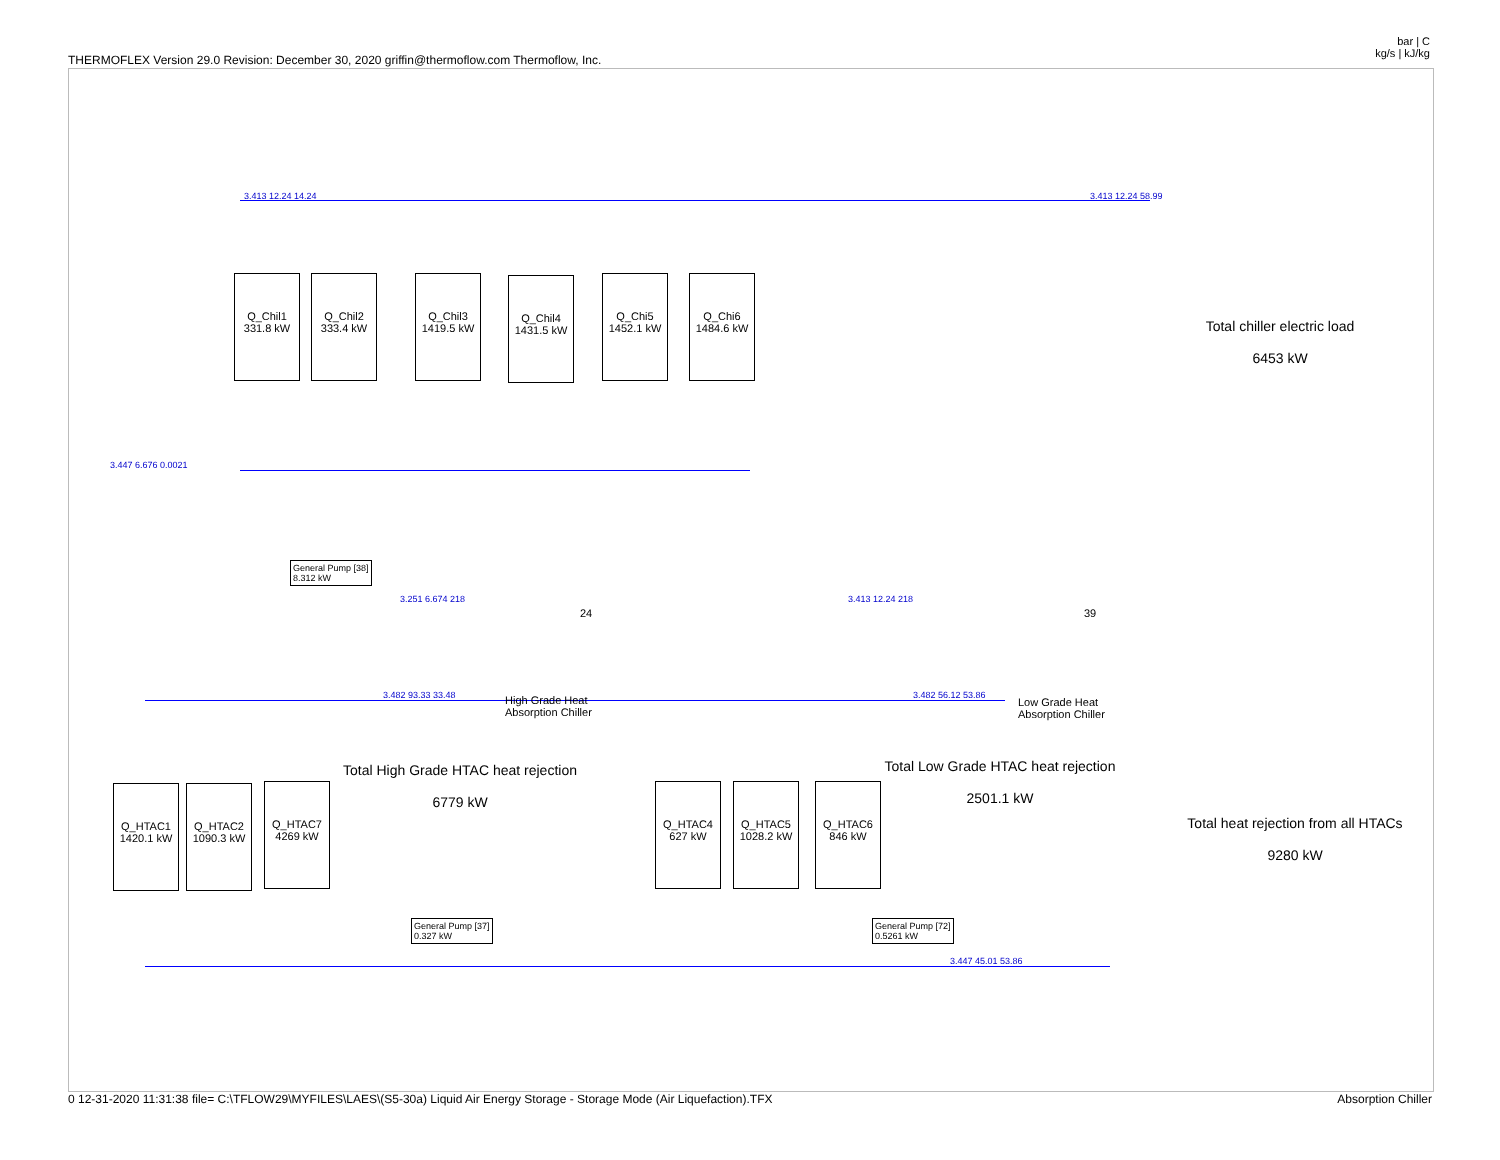THERMOFLEX Version 29.0 Revision: December 30, 2020 griffin@thermoflow.com Thermoflow, Inc.
bar | C
kg/s | kJ/kg
Q_Chil1
331.8 kW
Q_Chil2
333.4 kW
Q_Chil3
1419.5 kW
Q_Chil4
1431.5 kW
Q_Chi5
1452.1 kW
Q_Chi6
1484.6 kW
Q_HTAC1
1420.1 kW
Q_HTAC2
1090.3 kW
Q_HTAC7
4269 kW
Q_HTAC4
627 kW
Q_HTAC5
1028.2 kW
Q_HTAC6
846 kW
Total chiller electric load
6453 kW
Total High Grade HTAC heat rejection
6779 kW
Total Low Grade HTAC heat rejection
2501.1 kW
Total heat rejection from all HTACs
9280 kW
High Grade Heat
Absorption Chiller
Low Grade Heat
Absorption Chiller
General Pump [38]
8.312 kW
General Pump [37]
0.327 kW
General Pump [72]
0.5261 kW
3.413 12.24 14.24 3.413 12.24 58.99
3.447 6.676 0.0021
3.251 6.674 218 3.413 12.24 218
3.482 93.33 33.48 3.482 56.12 53.86
3.447 45.01 53.86
24 39
0 12-31-2020 11:31:38 file= C:\TFLOW29\MYFILES\LAES\(S5-30a) Liquid Air Energy Storage - Storage Mode (Air Liquefaction).TFX Absorption Chiller